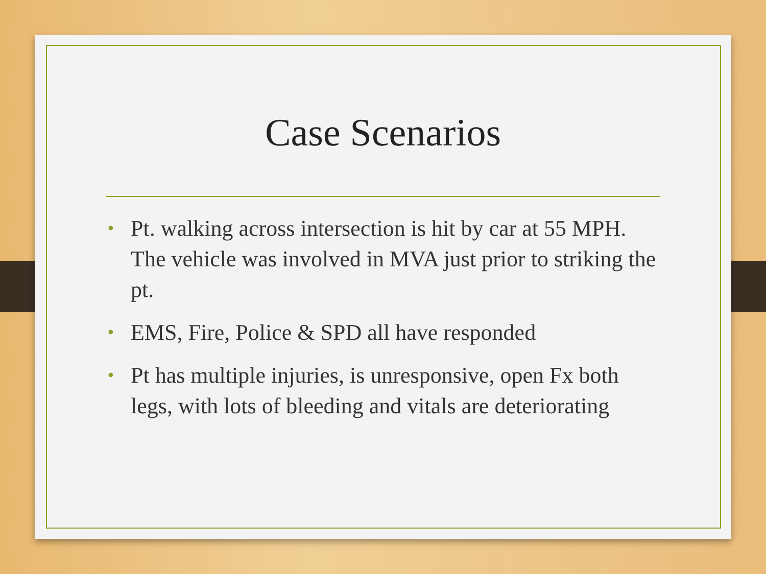Case Scenarios
• Pt. walking across intersection is hit by car at 55 MPH. The vehicle was involved in MVA just prior to striking the pt.
• EMS, Fire, Police & SPD all have responded
• Pt has multiple injuries, is unresponsive, open Fx both legs, with lots of bleeding and vitals are deteriorating